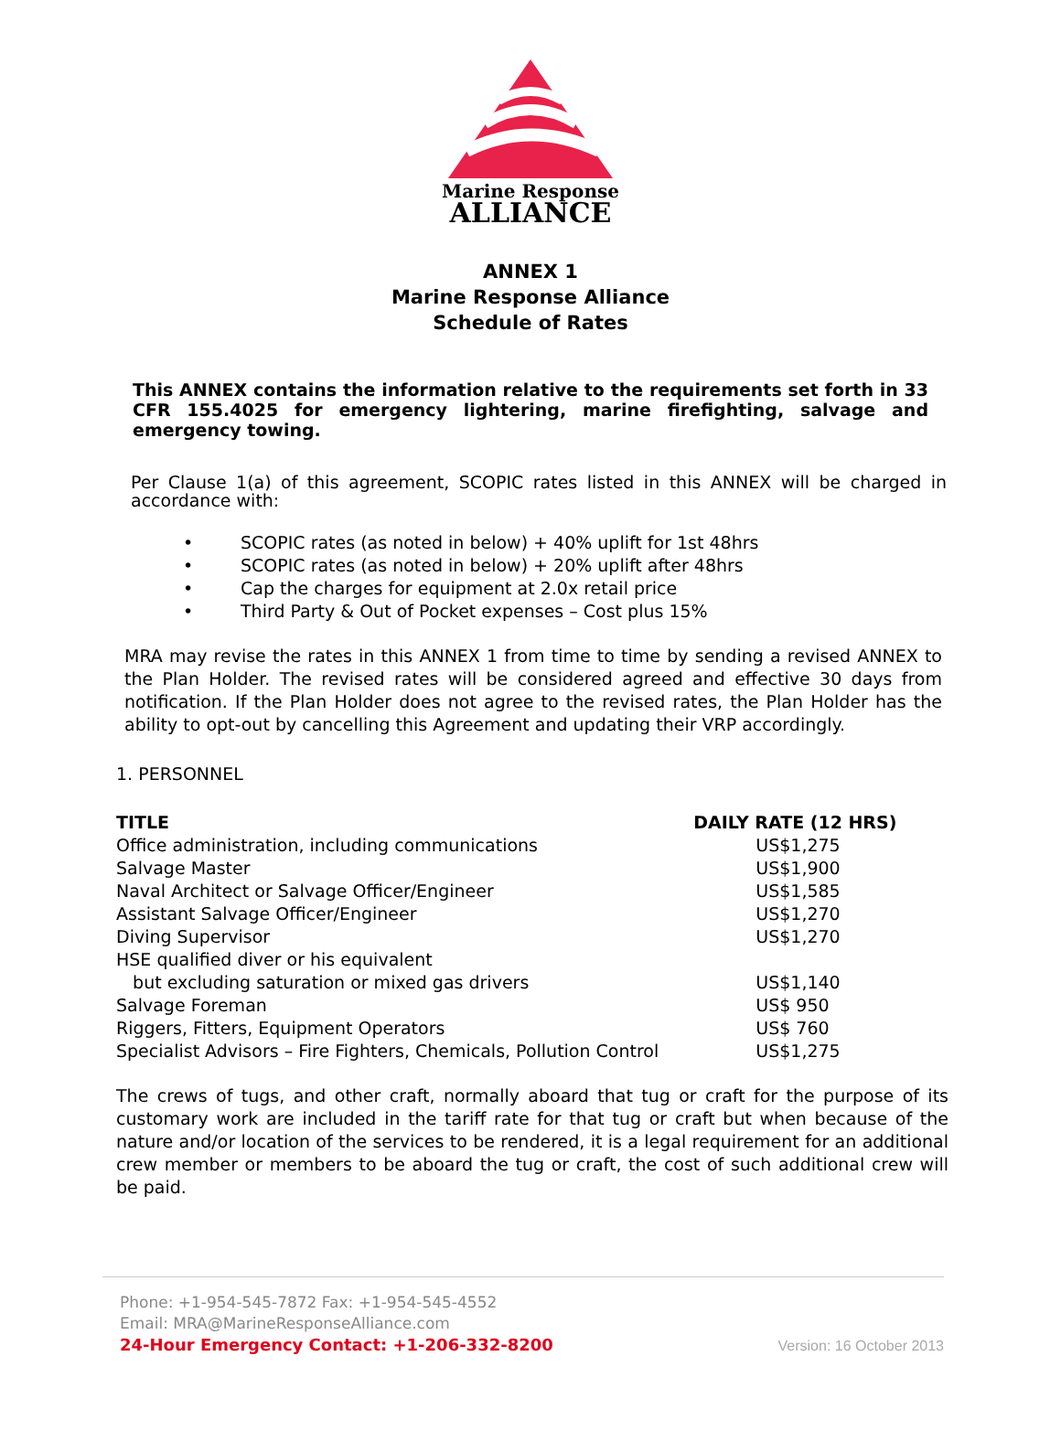Marine Response
ALLIANCE
ANNEX 1
Marine Response Alliance
Schedule of Rates
This ANNEX contains the information relative to the requirements set forth in 33 CFR 155.4025 for emergency lightering, marine firefighting, salvage and emergency towing.
Per Clause 1(a) of this agreement, SCOPIC rates listed in this ANNEX will be charged in accordance with:
• SCOPIC rates (as noted in below) + 40% uplift for 1st 48hrs
• SCOPIC rates (as noted in below) + 20% uplift after 48hrs
• Cap the charges for equipment at 2.0x retail price
• Third Party & Out of Pocket expenses – Cost plus 15%
MRA may revise the rates in this ANNEX 1 from time to time by sending a revised ANNEX to the Plan Holder. The revised rates will be considered agreed and effective 30 days from notification. If the Plan Holder does not agree to the revised rates, the Plan Holder has the ability to opt-out by cancelling this Agreement and updating their VRP accordingly.
1. PERSONNEL
| TITLE | DAILY RATE (12 HRS) |
| --- | --- |
| Office administration, including communications | US$1,275 |
| Salvage Master | US$1,900 |
| Naval Architect or Salvage Officer/Engineer | US$1,585 |
| Assistant Salvage Officer/Engineer | US$1,270 |
| Diving Supervisor | US$1,270 |
| HSE qualified diver or his equivalent | |
| but excluding saturation or mixed gas drivers | US$1,140 |
| Salvage Foreman | US$ 950 |
| Riggers, Fitters, Equipment Operators | US$ 760 |
| Specialist Advisors – Fire Fighters, Chemicals, Pollution Control | US$1,275 |
The crews of tugs, and other craft, normally aboard that tug or craft for the purpose of its customary work are included in the tariff rate for that tug or craft but when because of the nature and/or location of the services to be rendered, it is a legal requirement for an additional crew member or members to be aboard the tug or craft, the cost of such additional crew will be paid.
Phone: +1-954-545-7872 Fax: +1-954-545-4552
Email: MRA@MarineResponseAlliance.com
24-Hour Emergency Contact: +1-206-332-8200
Version: 16 October 2013